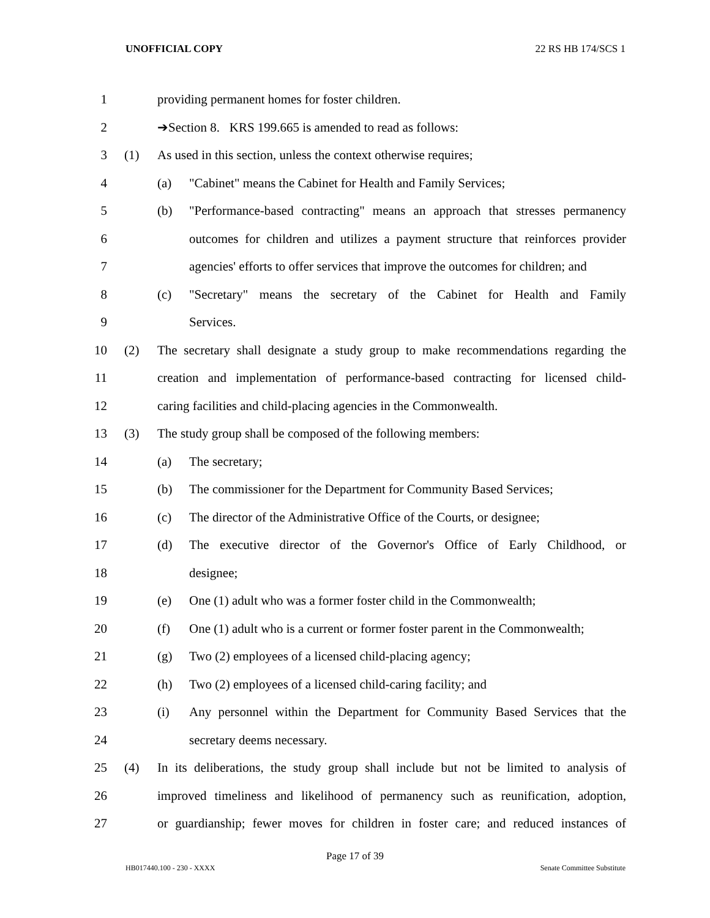UNOFFICIAL COPY 22 RS HB 174/SCS 1
1 providing permanent homes for foster children.
2 ➔Section 8. KRS 199.665 is amended to read as follows:
3 (1) As used in this section, unless the context otherwise requires;
4 (a) "Cabinet" means the Cabinet for Health and Family Services;
5 (b) "Performance-based contracting" means an approach that stresses permanency
6 outcomes for children and utilizes a payment structure that reinforces provider
7 agencies' efforts to offer services that improve the outcomes for children; and
8 (c) "Secretary" means the secretary of the Cabinet for Health and Family
9 Services.
10 (2) The secretary shall designate a study group to make recommendations regarding the
11 creation and implementation of performance-based contracting for licensed child-
12 caring facilities and child-placing agencies in the Commonwealth.
13 (3) The study group shall be composed of the following members:
14 (a) The secretary;
15 (b) The commissioner for the Department for Community Based Services;
16 (c) The director of the Administrative Office of the Courts, or designee;
17 (d) The executive director of the Governor's Office of Early Childhood, or
18 designee;
19 (e) One (1) adult who was a former foster child in the Commonwealth;
20 (f) One (1) adult who is a current or former foster parent in the Commonwealth;
21 (g) Two (2) employees of a licensed child-placing agency;
22 (h) Two (2) employees of a licensed child-caring facility; and
23 (i) Any personnel within the Department for Community Based Services that the
24 secretary deems necessary.
25 (4) In its deliberations, the study group shall include but not be limited to analysis of
26 improved timeliness and likelihood of permanency such as reunification, adoption,
27 or guardianship; fewer moves for children in foster care; and reduced instances of
Page 17 of 39
HB017440.100 - 230 - XXXX Senate Committee Substitute